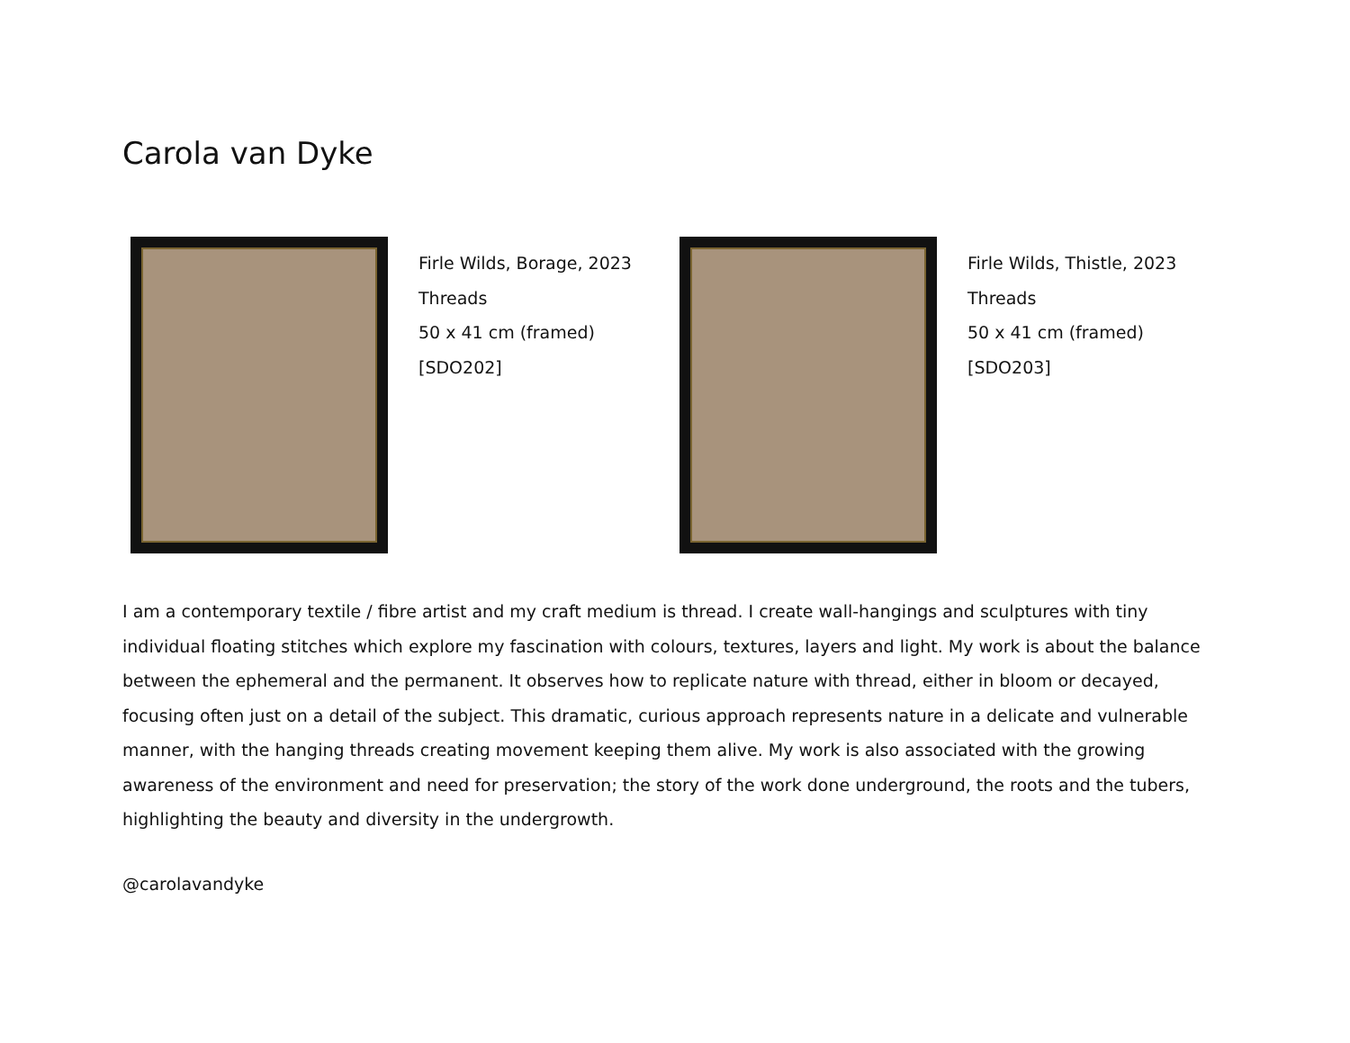Carola van Dyke
Firle Wilds, Borage, 2023
Threads
50 x 41 cm (framed)
[SDO202]
Firle Wilds, Thistle, 2023
Threads
50 x 41 cm (framed)
[SDO203]
I am a contemporary textile / fibre artist and my craft medium is thread. I create wall-hangings and sculptures with tiny individual floating stitches which explore my fascination with colours, textures, layers and light. My work is about the balance between the ephemeral and the permanent. It observes how to replicate nature with thread, either in bloom or decayed, focusing often just on a detail of the subject. This dramatic, curious approach represents nature in a delicate and vulnerable manner, with the hanging threads creating movement keeping them alive. My work is also associated with the growing awareness of the environment and need for preservation; the story of the work done underground, the roots and the tubers, highlighting the beauty and diversity in the undergrowth.
@carolavandyke